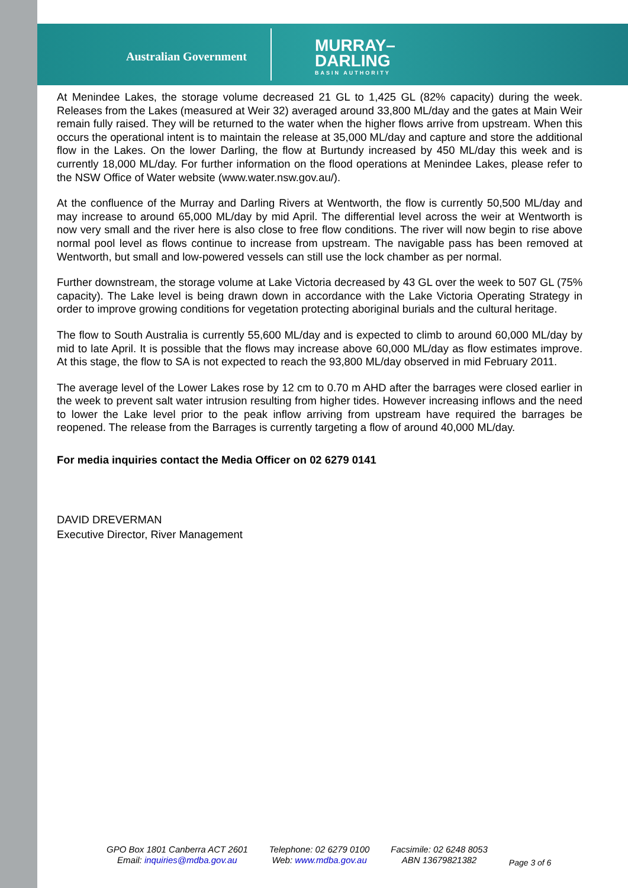Australian Government
MURRAY–
DARLING
BASIN AUTHORITY
At Menindee Lakes, the storage volume decreased 21 GL to 1,425 GL (82% capacity) during the week. Releases from the Lakes (measured at Weir 32) averaged around 33,800 ML/day and the gates at Main Weir remain fully raised. They will be returned to the water when the higher flows arrive from upstream. When this occurs the operational intent is to maintain the release at 35,000 ML/day and capture and store the additional flow in the Lakes. On the lower Darling, the flow at Burtundy increased by 450 ML/day this week and is currently 18,000 ML/day. For further information on the flood operations at Menindee Lakes, please refer to the NSW Office of Water website (www.water.nsw.gov.au/).
At the confluence of the Murray and Darling Rivers at Wentworth, the flow is currently 50,500 ML/day and may increase to around 65,000 ML/day by mid April. The differential level across the weir at Wentworth is now very small and the river here is also close to free flow conditions. The river will now begin to rise above normal pool level as flows continue to increase from upstream. The navigable pass has been removed at Wentworth, but small and low-powered vessels can still use the lock chamber as per normal.
Further downstream, the storage volume at Lake Victoria decreased by 43 GL over the week to 507 GL (75% capacity). The Lake level is being drawn down in accordance with the Lake Victoria Operating Strategy in order to improve growing conditions for vegetation protecting aboriginal burials and the cultural heritage.
The flow to South Australia is currently 55,600 ML/day and is expected to climb to around 60,000 ML/day by mid to late April. It is possible that the flows may increase above 60,000 ML/day as flow estimates improve. At this stage, the flow to SA is not expected to reach the 93,800 ML/day observed in mid February 2011.
The average level of the Lower Lakes rose by 12 cm to 0.70 m AHD after the barrages were closed earlier in the week to prevent salt water intrusion resulting from higher tides. However increasing inflows and the need to lower the Lake level prior to the peak inflow arriving from upstream have required the barrages be reopened. The release from the Barrages is currently targeting a flow of around 40,000 ML/day.
For media inquiries contact the Media Officer on 02 6279 0141
DAVID DREVERMAN
Executive Director, River Management
GPO Box 1801 Canberra ACT 2601
Email: inquiries@mdba.gov.au
Telephone: 02 6279 0100
Web: www.mdba.gov.au
Facsimile: 02 6248 8053
ABN 13679821382
Page 3 of 6